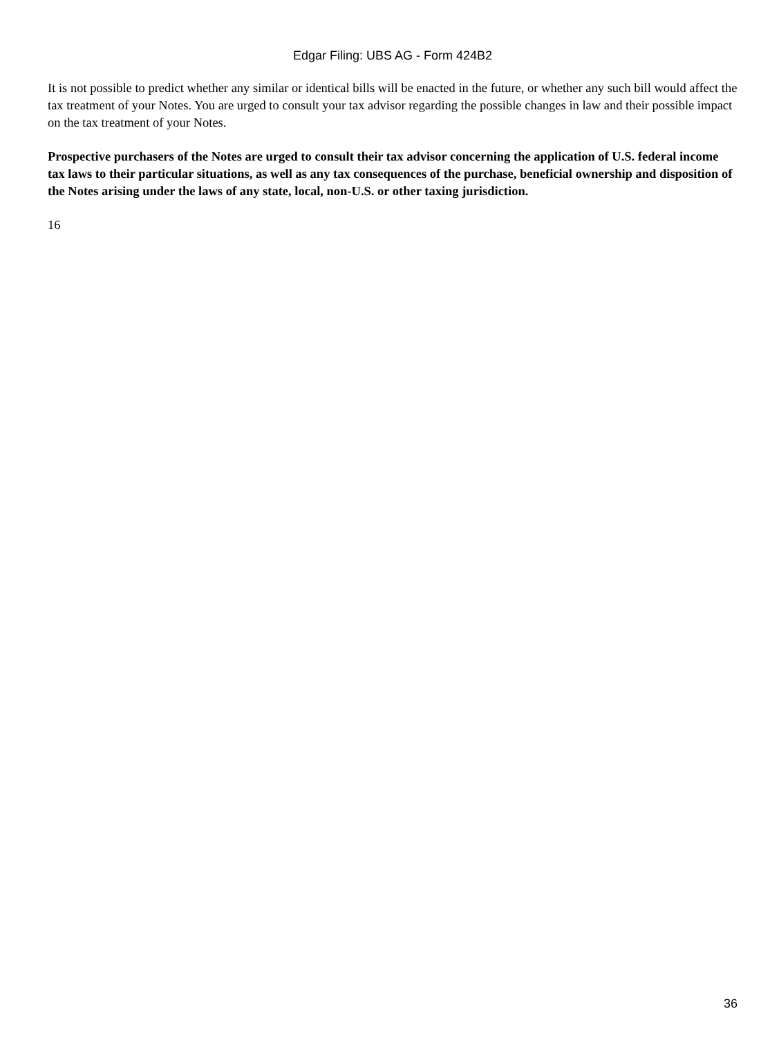Edgar Filing: UBS AG - Form 424B2
It is not possible to predict whether any similar or identical bills will be enacted in the future, or whether any such bill would affect the tax treatment of your Notes. You are urged to consult your tax advisor regarding the possible changes in law and their possible impact on the tax treatment of your Notes.
Prospective purchasers of the Notes are urged to consult their tax advisor concerning the application of U.S. federal income tax laws to their particular situations, as well as any tax consequences of the purchase, beneficial ownership and disposition of the Notes arising under the laws of any state, local, non-U.S. or other taxing jurisdiction.
16
36